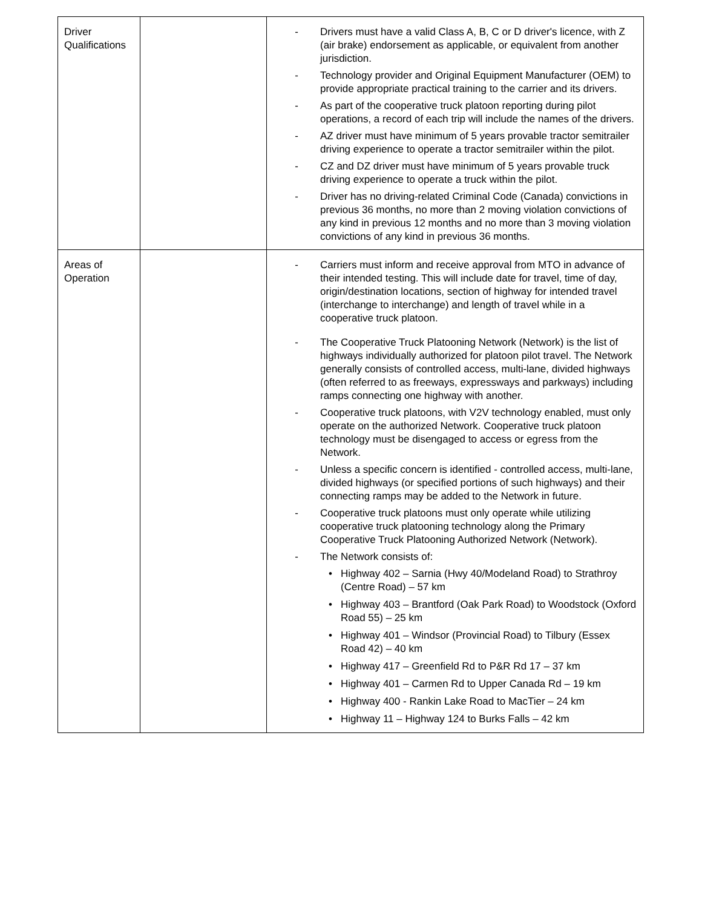| Driver Qualifications | | - Drivers must have a valid Class A, B, C or D driver's licence, with Z (air brake) endorsement as applicable, or equivalent from another jurisdiction. - Technology provider and Original Equipment Manufacturer (OEM) to provide appropriate practical training to the carrier and its drivers. - As part of the cooperative truck platoon reporting during pilot operations, a record of each trip will include the names of the drivers. - AZ driver must have minimum of 5 years provable tractor semitrailer driving experience to operate a tractor semitrailer within the pilot. - CZ and DZ driver must have minimum of 5 years provable truck driving experience to operate a truck within the pilot. - Driver has no driving-related Criminal Code (Canada) convictions in previous 36 months, no more than 2 moving violation convictions of any kind in previous 12 months and no more than 3 moving violation convictions of any kind in previous 36 months. |
| Areas of Operation | | - Carriers must inform and receive approval from MTO in advance of their intended testing. This will include date for travel, time of day, origin/destination locations, section of highway for intended travel (interchange to interchange) and length of travel while in a cooperative truck platoon. - The Cooperative Truck Platooning Network (Network) is the list of highways individually authorized for platoon pilot travel. The Network generally consists of controlled access, multi-lane, divided highways (often referred to as freeways, expressways and parkways) including ramps connecting one highway with another. - Cooperative truck platoons, with V2V technology enabled, must only operate on the authorized Network. Cooperative truck platoon technology must be disengaged to access or egress from the Network. - Unless a specific concern is identified - controlled access, multi-lane, divided highways (or specified portions of such highways) and their connecting ramps may be added to the Network in future. - Cooperative truck platoons must only operate while utilizing cooperative truck platooning technology along the Primary Cooperative Truck Platooning Authorized Network (Network). - The Network consists of: • Highway 402 – Sarnia (Hwy 40/Modeland Road) to Strathroy (Centre Road) – 57 km • Highway 403 – Brantford (Oak Park Road) to Woodstock (Oxford Road 55) – 25 km • Highway 401 – Windsor (Provincial Road) to Tilbury (Essex Road 42) – 40 km • Highway 417 – Greenfield Rd to P&R Rd 17 – 37 km • Highway 401 – Carmen Rd to Upper Canada Rd – 19 km • Highway 400 - Rankin Lake Road to MacTier – 24 km • Highway 11 – Highway 124 to Burks Falls – 42 km |